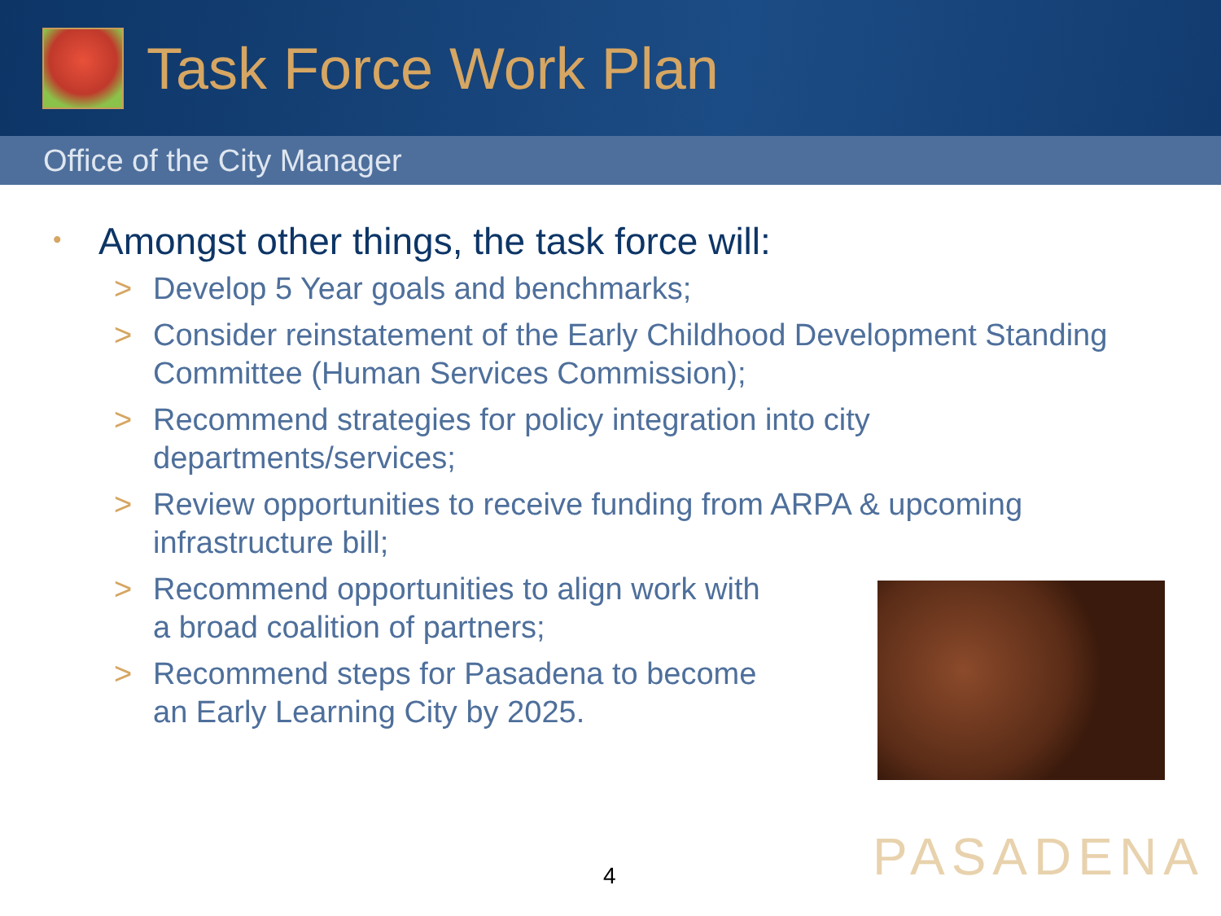Task Force Work Plan
Office of the City Manager
• Amongst other things, the task force will:
> Develop 5 Year goals and benchmarks;
> Consider reinstatement of the Early Childhood Development Standing Committee (Human Services Commission);
> Recommend strategies for policy integration into city
departments/services;
> Review opportunities to receive funding from ARPA & upcoming
infrastructure bill;
> Recommend opportunities to align work with
a broad coalition of partners;
> Recommend steps for Pasadena to become
an Early Learning City by 2025.
4 PASADENA